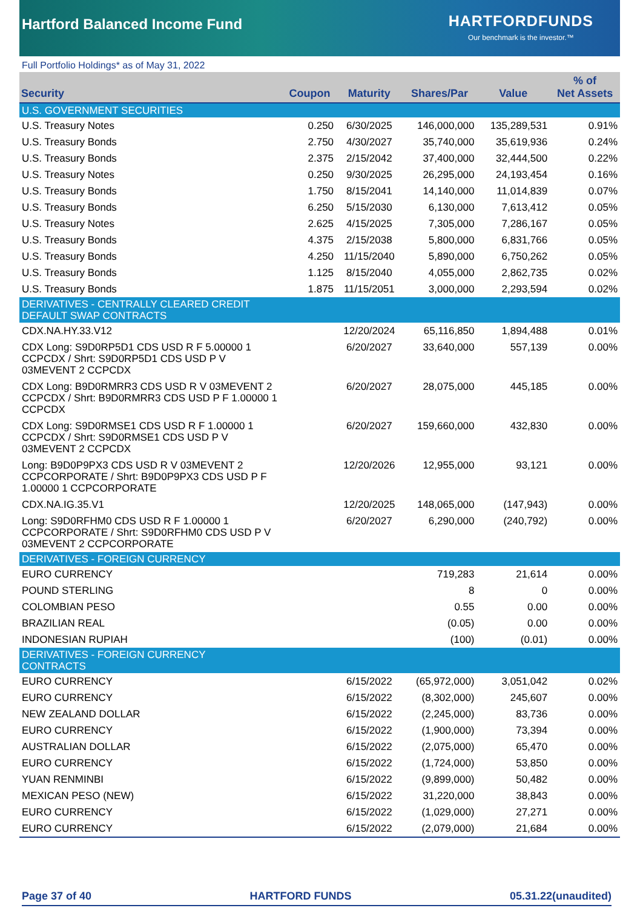Hartford Balanced Income Fund
HARTFORDFUNDS
Our benchmark is the investor.™
Full Portfolio Holdings* as of May 31, 2022
| Security | Coupon | Maturity | Shares/Par | Value | % of Net Assets |
| --- | --- | --- | --- | --- | --- |
| U.S. GOVERNMENT SECURITIES | | | | | |
| U.S. Treasury Notes | 0.250 | 6/30/2025 | 146,000,000 | 135,289,531 | 0.91% |
| U.S. Treasury Bonds | 2.750 | 4/30/2027 | 35,740,000 | 35,619,936 | 0.24% |
| U.S. Treasury Bonds | 2.375 | 2/15/2042 | 37,400,000 | 32,444,500 | 0.22% |
| U.S. Treasury Notes | 0.250 | 9/30/2025 | 26,295,000 | 24,193,454 | 0.16% |
| U.S. Treasury Bonds | 1.750 | 8/15/2041 | 14,140,000 | 11,014,839 | 0.07% |
| U.S. Treasury Bonds | 6.250 | 5/15/2030 | 6,130,000 | 7,613,412 | 0.05% |
| U.S. Treasury Notes | 2.625 | 4/15/2025 | 7,305,000 | 7,286,167 | 0.05% |
| U.S. Treasury Bonds | 4.375 | 2/15/2038 | 5,800,000 | 6,831,766 | 0.05% |
| U.S. Treasury Bonds | 4.250 | 11/15/2040 | 5,890,000 | 6,750,262 | 0.05% |
| U.S. Treasury Bonds | 1.125 | 8/15/2040 | 4,055,000 | 2,862,735 | 0.02% |
| U.S. Treasury Bonds | 1.875 | 11/15/2051 | 3,000,000 | 2,293,594 | 0.02% |
| DERIVATIVES - CENTRALLY CLEARED CREDIT DEFAULT SWAP CONTRACTS | | | | | |
| CDX.NA.HY.33.V12 | | 12/20/2024 | 65,116,850 | 1,894,488 | 0.01% |
| CDX Long: S9D0RP5D1 CDS USD R F 5.00000 1 CCPCDX / Shrt: S9D0RP5D1 CDS USD P V 03MEVENT 2 CCPCDX | | 6/20/2027 | 33,640,000 | 557,139 | 0.00% |
| CDX Long: B9D0RMRR3 CDS USD R V 03MEVENT 2 CCPCDX / Shrt: B9D0RMRR3 CDS USD P F 1.00000 1 CCPCDX | | 6/20/2027 | 28,075,000 | 445,185 | 0.00% |
| CDX Long: S9D0RMSE1 CDS USD R F 1.00000 1 CCPCDX / Shrt: S9D0RMSE1 CDS USD P V 03MEVENT 2 CCPCDX | | 6/20/2027 | 159,660,000 | 432,830 | 0.00% |
| Long: B9D0P9PX3 CDS USD R V 03MEVENT 2 CCPCORPORATE / Shrt: B9D0P9PX3 CDS USD P F 1.00000 1 CCPCORPORATE | | 12/20/2026 | 12,955,000 | 93,121 | 0.00% |
| CDX.NA.IG.35.V1 | | 12/20/2025 | 148,065,000 | (147,943) | 0.00% |
| Long: S9D0RFHM0 CDS USD R F 1.00000 1 CCPCORPORATE / Shrt: S9D0RFHM0 CDS USD P V 03MEVENT 2 CCPCORPORATE | | 6/20/2027 | 6,290,000 | (240,792) | 0.00% |
| DERIVATIVES - FOREIGN CURRENCY | | | | | |
| EURO CURRENCY | | | 719,283 | 21,614 | 0.00% |
| POUND STERLING | | | 8 | 0 | 0.00% |
| COLOMBIAN PESO | | | 0.55 | 0.00 | 0.00% |
| BRAZILIAN REAL | | | (0.05) | 0.00 | 0.00% |
| INDONESIAN RUPIAH | | | (100) | (0.01) | 0.00% |
| DERIVATIVES - FOREIGN CURRENCY CONTRACTS | | | | | |
| EURO CURRENCY | | 6/15/2022 | (65,972,000) | 3,051,042 | 0.02% |
| EURO CURRENCY | | 6/15/2022 | (8,302,000) | 245,607 | 0.00% |
| NEW ZEALAND DOLLAR | | 6/15/2022 | (2,245,000) | 83,736 | 0.00% |
| EURO CURRENCY | | 6/15/2022 | (1,900,000) | 73,394 | 0.00% |
| AUSTRALIAN DOLLAR | | 6/15/2022 | (2,075,000) | 65,470 | 0.00% |
| EURO CURRENCY | | 6/15/2022 | (1,724,000) | 53,850 | 0.00% |
| YUAN RENMINBI | | 6/15/2022 | (9,899,000) | 50,482 | 0.00% |
| MEXICAN PESO (NEW) | | 6/15/2022 | 31,220,000 | 38,843 | 0.00% |
| EURO CURRENCY | | 6/15/2022 | (1,029,000) | 27,271 | 0.00% |
| EURO CURRENCY | | 6/15/2022 | (2,079,000) | 21,684 | 0.00% |
Page 37 of 40 HARTFORD FUNDS 05.31.22(unaudited)